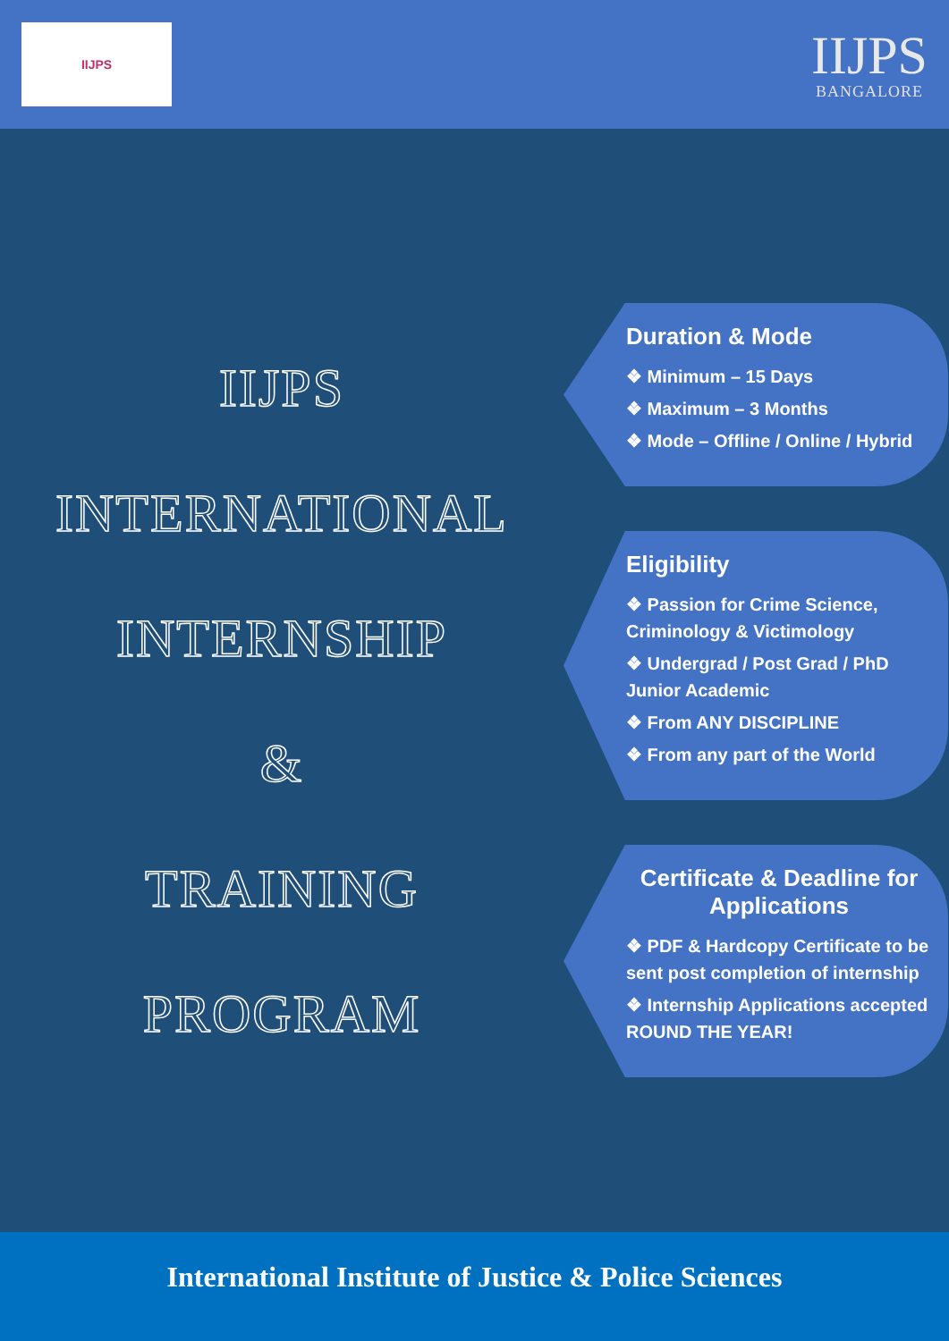IIJPS
IIJPS
BANGALORE
IIJPS
INTERNATIONAL
INTERNSHIP
&
TRAINING
PROGRAM
Duration & Mode
❖ Minimum – 15 Days
❖ Maximum – 3 Months
❖ Mode – Offline / Online / Hybrid
Eligibility
❖ Passion for Crime Science, Criminology & Victimology
❖ Undergrad / Post Grad / PhD Junior Academic
❖ From ANY DISCIPLINE
❖ From any part of the World
Certificate & Deadline for Applications
❖ PDF & Hardcopy Certificate to be sent post completion of internship
❖ Internship Applications accepted ROUND THE YEAR!
International Institute of Justice & Police Sciences